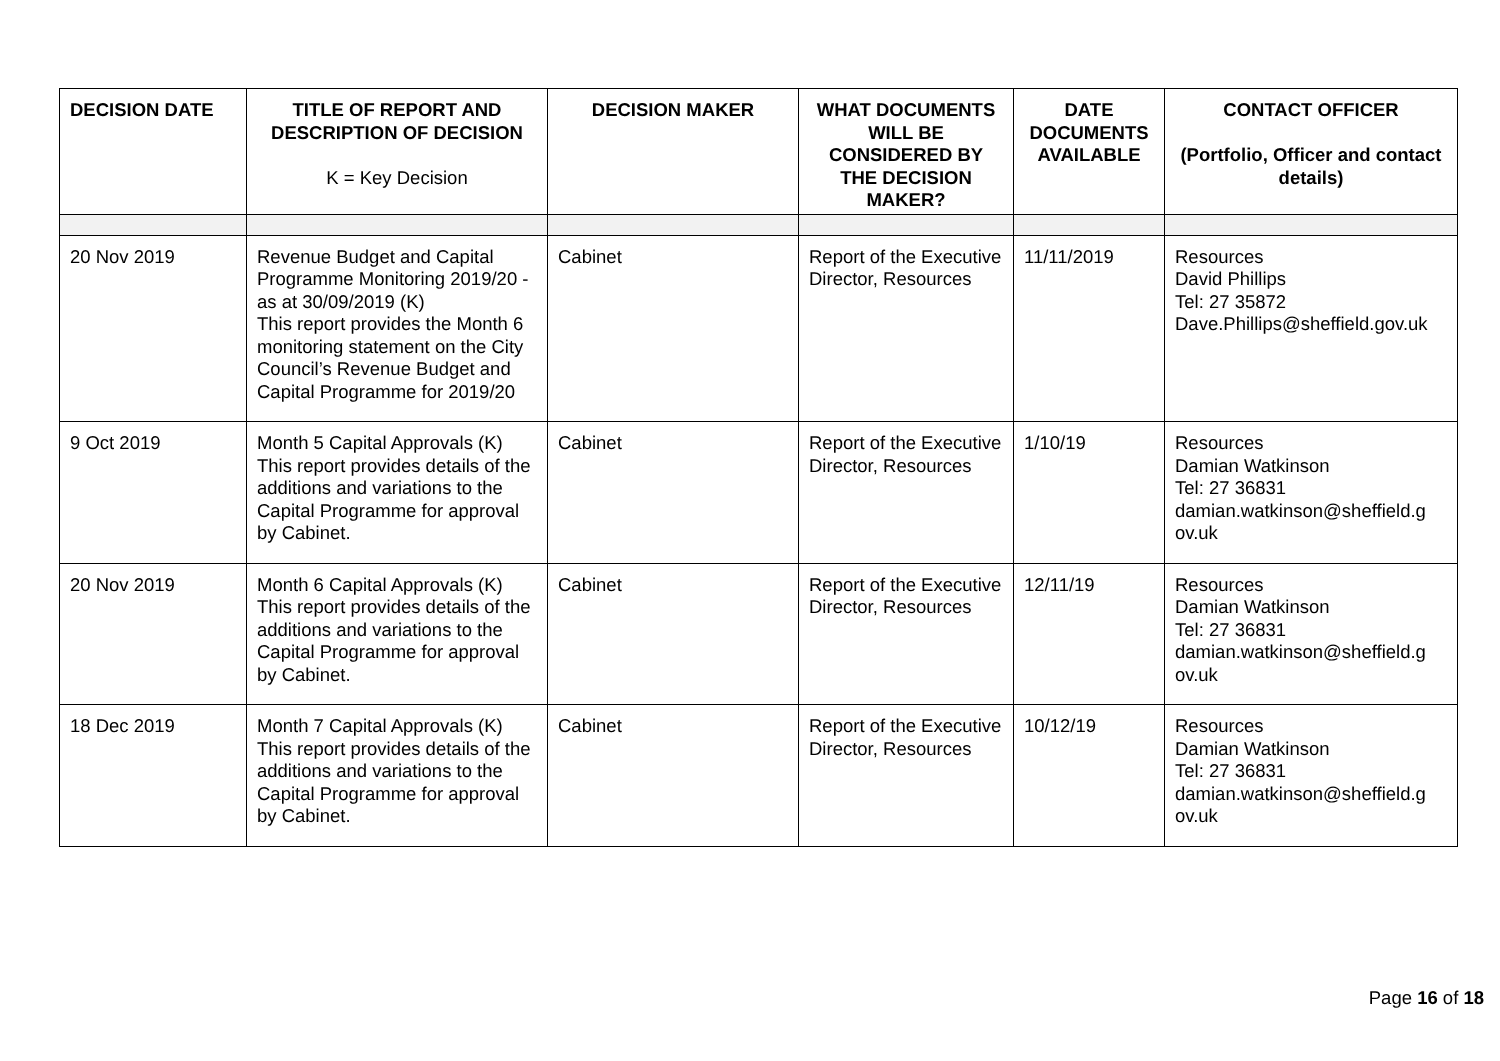| DECISION DATE | TITLE OF REPORT AND DESCRIPTION OF DECISION K = Key Decision | DECISION MAKER | WHAT DOCUMENTS WILL BE CONSIDERED BY THE DECISION MAKER? | DATE DOCUMENTS AVAILABLE | CONTACT OFFICER (Portfolio, Officer and contact details) |
| --- | --- | --- | --- | --- | --- |
| 20 Nov 2019 | Revenue Budget and Capital Programme Monitoring 2019/20 - as at 30/09/2019 (K) This report provides the Month 6 monitoring statement on the City Council’s Revenue Budget and Capital Programme for 2019/20 | Cabinet | Report of the Executive Director, Resources | 11/11/2019 | Resources David Phillips Tel: 27 35872 Dave.Phillips@sheffield.gov.uk |
| 9 Oct 2019 | Month 5 Capital Approvals (K) This report provides details of the additions and variations to the Capital Programme for approval by Cabinet. | Cabinet | Report of the Executive Director, Resources | 1/10/19 | Resources Damian Watkinson Tel: 27 36831 damian.watkinson@sheffield.g ov.uk |
| 20 Nov 2019 | Month 6 Capital Approvals (K) This report provides details of the additions and variations to the Capital Programme for approval by Cabinet. | Cabinet | Report of the Executive Director, Resources | 12/11/19 | Resources Damian Watkinson Tel: 27 36831 damian.watkinson@sheffield.g ov.uk |
| 18 Dec 2019 | Month 7 Capital Approvals (K) This report provides details of the additions and variations to the Capital Programme for approval by Cabinet. | Cabinet | Report of the Executive Director, Resources | 10/12/19 | Resources Damian Watkinson Tel: 27 36831 damian.watkinson@sheffield.g ov.uk |
Page 16 of 18